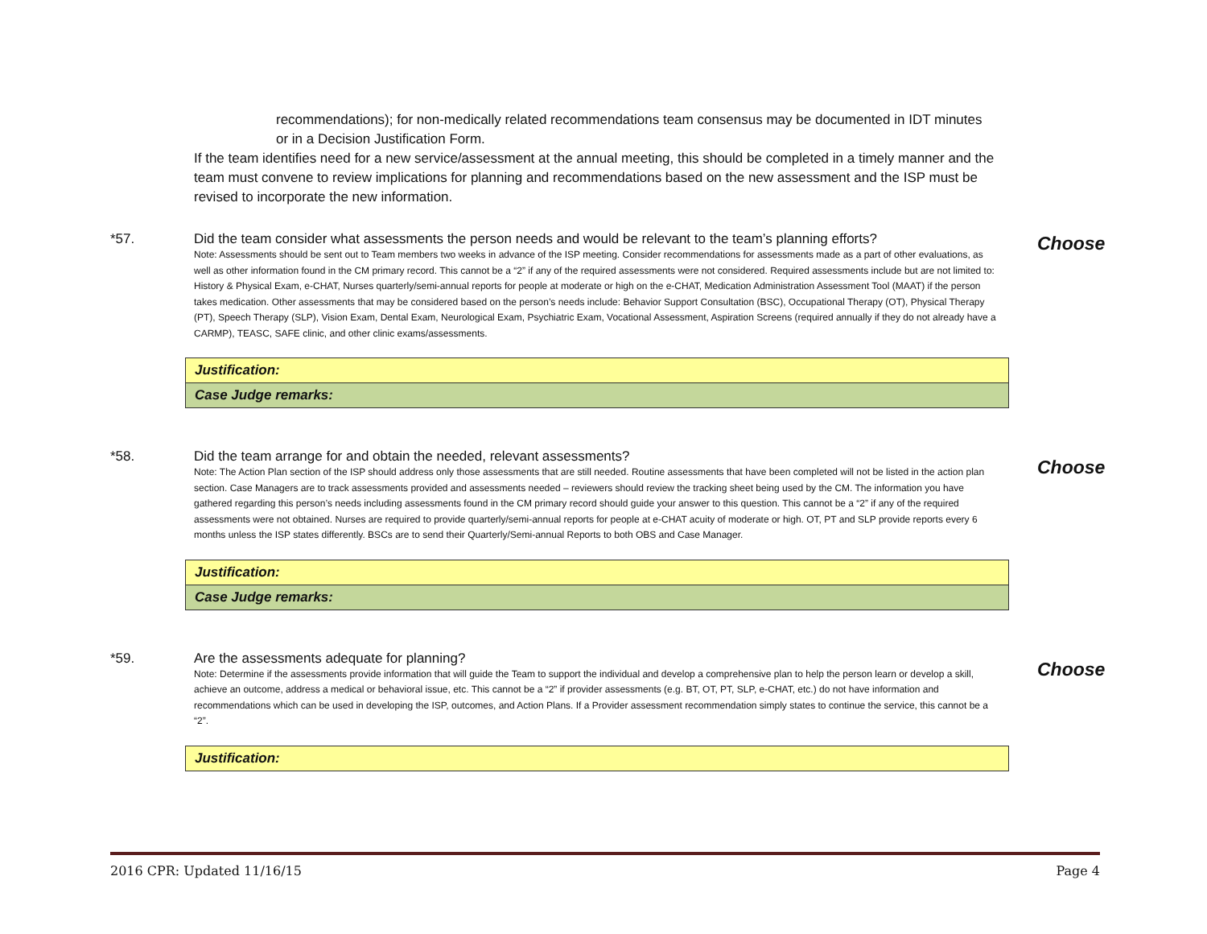recommendations); for non-medically related recommendations team consensus may be documented in IDT minutes or in a Decision Justification Form.
If the team identifies need for a new service/assessment at the annual meeting, this should be completed in a timely manner and the team must convene to review implications for planning and recommendations based on the new assessment and the ISP must be revised to incorporate the new information.
*57.
Did the team consider what assessments the person needs and would be relevant to the team’s planning efforts?
Note: Assessments should be sent out to Team members two weeks in advance of the ISP meeting. Consider recommendations for assessments made as a part of other evaluations, as well as other information found in the CM primary record. This cannot be a “2” if any of the required assessments were not considered. Required assessments include but are not limited to: History & Physical Exam, e-CHAT, Nurses quarterly/semi-annual reports for people at moderate or high on the e-CHAT, Medication Administration Assessment Tool (MAAT) if the person takes medication. Other assessments that may be considered based on the person’s needs include: Behavior Support Consultation (BSC), Occupational Therapy (OT), Physical Therapy (PT), Speech Therapy (SLP), Vision Exam, Dental Exam, Neurological Exam, Psychiatric Exam, Vocational Assessment, Aspiration Screens (required annually if they do not already have a CARMP), TEASC, SAFE clinic, and other clinic exams/assessments.
Choose
| Justification: |
| Case Judge remarks: |
*58.
Did the team arrange for and obtain the needed, relevant assessments?
Note: The Action Plan section of the ISP should address only those assessments that are still needed. Routine assessments that have been completed will not be listed in the action plan section. Case Managers are to track assessments provided and assessments needed – reviewers should review the tracking sheet being used by the CM. The information you have gathered regarding this person’s needs including assessments found in the CM primary record should guide your answer to this question. This cannot be a “2” if any of the required assessments were not obtained. Nurses are required to provide quarterly/semi-annual reports for people at e-CHAT acuity of moderate or high. OT, PT and SLP provide reports every 6 months unless the ISP states differently. BSCs are to send their Quarterly/Semi-annual Reports to both OBS and Case Manager.
Choose
| Justification: |
| Case Judge remarks: |
*59.
Are the assessments adequate for planning?
Note: Determine if the assessments provide information that will guide the Team to support the individual and develop a comprehensive plan to help the person learn or develop a skill, achieve an outcome, address a medical or behavioral issue, etc. This cannot be a “2” if provider assessments (e.g. BT, OT, PT, SLP, e-CHAT, etc.) do not have information and recommendations which can be used in developing the ISP, outcomes, and Action Plans. If a Provider assessment recommendation simply states to continue the service, this cannot be a “2”.
Choose
| Justification: |
2016 CPR: Updated 11/16/15 Page 4